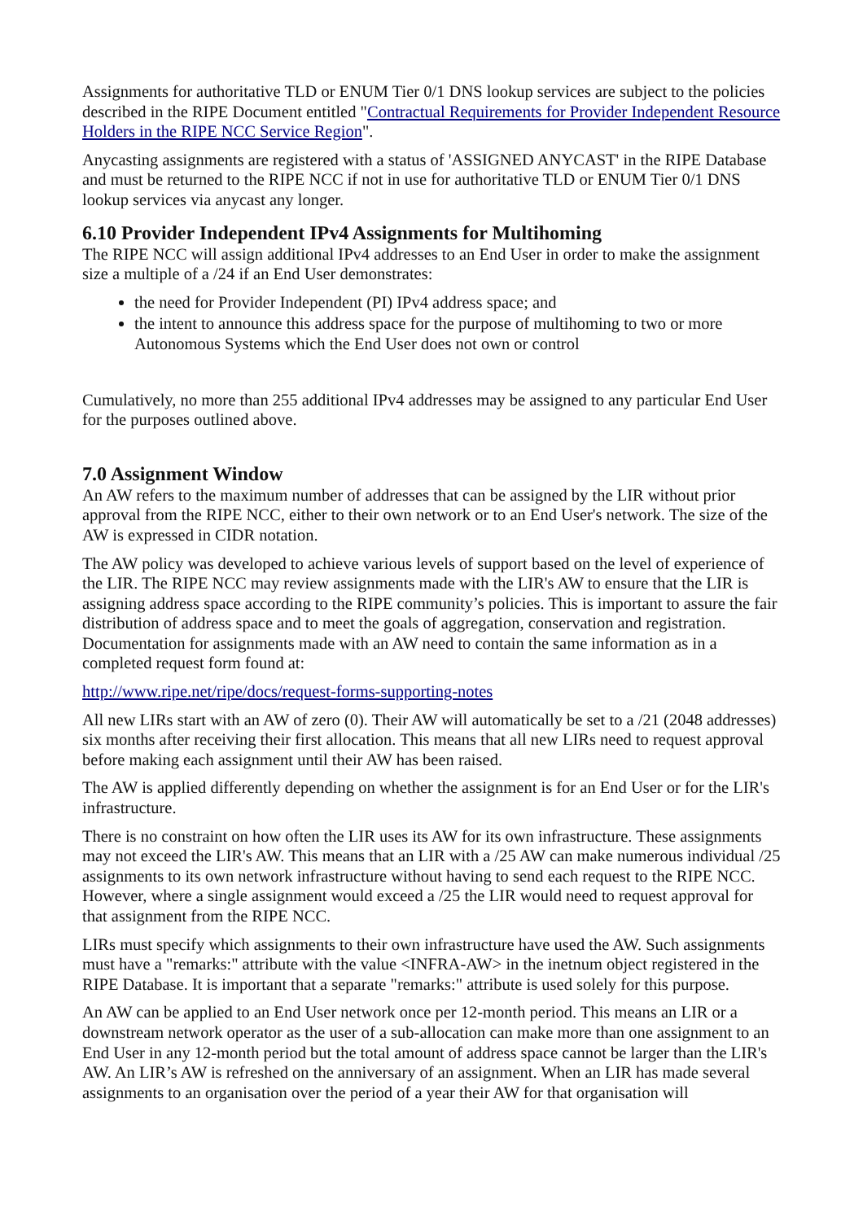Assignments for authoritative TLD or ENUM Tier 0/1 DNS lookup services are subject to the policies described in the RIPE Document entitled "Contractual Requirements for Provider Independent Resource Holders in the RIPE NCC Service Region".
Anycasting assignments are registered with a status of 'ASSIGNED ANYCAST' in the RIPE Database and must be returned to the RIPE NCC if not in use for authoritative TLD or ENUM Tier 0/1 DNS lookup services via anycast any longer.
6.10 Provider Independent IPv4 Assignments for Multihoming
The RIPE NCC will assign additional IPv4 addresses to an End User in order to make the assignment size a multiple of a /24 if an End User demonstrates:
the need for Provider Independent (PI) IPv4 address space; and
the intent to announce this address space for the purpose of multihoming to two or more Autonomous Systems which the End User does not own or control
Cumulatively, no more than 255 additional IPv4 addresses may be assigned to any particular End User for the purposes outlined above.
7.0 Assignment Window
An AW refers to the maximum number of addresses that can be assigned by the LIR without prior approval from the RIPE NCC, either to their own network or to an End User's network. The size of the AW is expressed in CIDR notation.
The AW policy was developed to achieve various levels of support based on the level of experience of the LIR. The RIPE NCC may review assignments made with the LIR's AW to ensure that the LIR is assigning address space according to the RIPE community’s policies. This is important to assure the fair distribution of address space and to meet the goals of aggregation, conservation and registration. Documentation for assignments made with an AW need to contain the same information as in a completed request form found at:
http://www.ripe.net/ripe/docs/request-forms-supporting-notes
All new LIRs start with an AW of zero (0). Their AW will automatically be set to a /21 (2048 addresses) six months after receiving their first allocation. This means that all new LIRs need to request approval before making each assignment until their AW has been raised.
The AW is applied differently depending on whether the assignment is for an End User or for the LIR's infrastructure.
There is no constraint on how often the LIR uses its AW for its own infrastructure. These assignments may not exceed the LIR's AW. This means that an LIR with a /25 AW can make numerous individual /25 assignments to its own network infrastructure without having to send each request to the RIPE NCC. However, where a single assignment would exceed a /25 the LIR would need to request approval for that assignment from the RIPE NCC.
LIRs must specify which assignments to their own infrastructure have used the AW. Such assignments must have a "remarks:" attribute with the value <INFRA-AW> in the inetnum object registered in the RIPE Database. It is important that a separate "remarks:" attribute is used solely for this purpose.
An AW can be applied to an End User network once per 12-month period. This means an LIR or a downstream network operator as the user of a sub-allocation can make more than one assignment to an End User in any 12-month period but the total amount of address space cannot be larger than the LIR's AW. An LIR’s AW is refreshed on the anniversary of an assignment. When an LIR has made several assignments to an organisation over the period of a year their AW for that organisation will